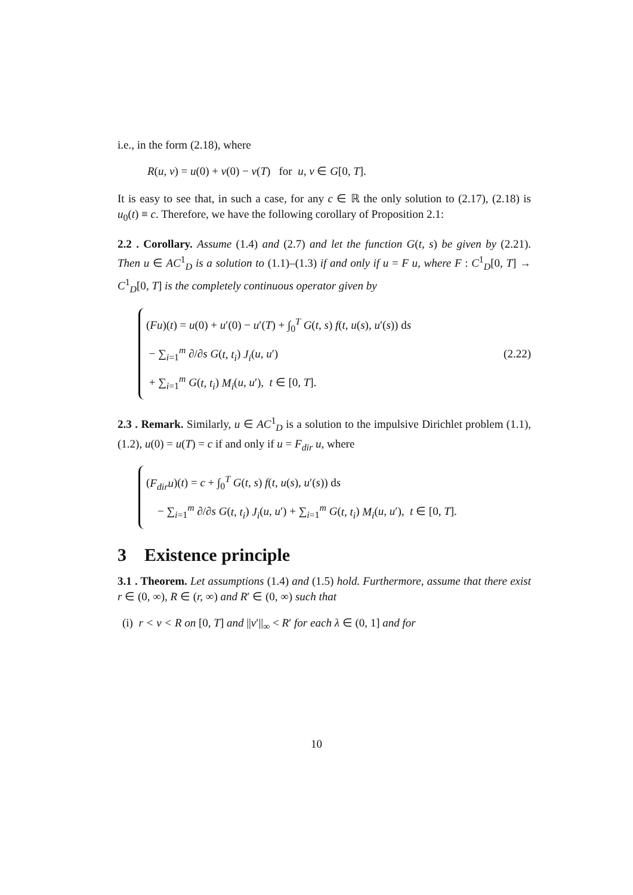i.e., in the form (2.18), where
R(u, v) = u(0) + v(0) − v(T) for u, v ∈ G[0, T].
It is easy to see that, in such a case, for any c ∈ ℝ the only solution to (2.17), (2.18) is u<sub>0</sub>(t) ≡ c. Therefore, we have the following corollary of Proposition 2.1:
2.2 . Corollary. Assume (1.4) and (2.7) and let the function G(t, s) be given by (2.21). Then u ∈ AC<sup>1</sup><sub>D</sub> is a solution to (1.1)–(1.3) if and only if u = F u, where F : C<sup>1</sup><sub>D</sub>[0, T] → C<sup>1</sup><sub>D</sub>[0, T] is the completely continuous operator given by
(Fu)(t) = u(0) + u′(0) − u′(T) + ∫<sub>0</sub><sup>T</sup> G(t, s) f(t, u(s), u′(s)) ds
− ∑<sub>i=1</sub><sup>m</sup> ∂/∂s G(t, t<sub>i</sub>) J<sub>i</sub>(u, u′)
+ ∑<sub>i=1</sub><sup>m</sup> G(t, t<sub>i</sub>) M<sub>i</sub>(u, u′), t ∈ [0, T].
(2.22)
2.3 . Remark. Similarly, u ∈ AC<sup>1</sup><sub>D</sub> is a solution to the impulsive Dirichlet problem (1.1), (1.2), u(0) = u(T) = c if and only if u = F<sub>dir</sub> u, where
(F<sub>dir</sub>u)(t) = c + ∫<sub>0</sub><sup>T</sup> G(t, s) f(t, u(s), u′(s)) ds
− ∑<sub>i=1</sub><sup>m</sup> ∂/∂s G(t, t<sub>i</sub>) J<sub>i</sub>(u, u′) + ∑<sub>i=1</sub><sup>m</sup> G(t, t<sub>i</sub>) M<sub>i</sub>(u, u′), t ∈ [0, T].
3 Existence principle
3.1 . Theorem. Let assumptions (1.4) and (1.5) hold. Furthermore, assume that there exist r ∈ (0, ∞), R ∈ (r, ∞) and R′ ∈ (0, ∞) such that
(i) r < v < R on [0, T] and ||v′||<sub>∞</sub> < R′ for each λ ∈ (0, 1] and for
10